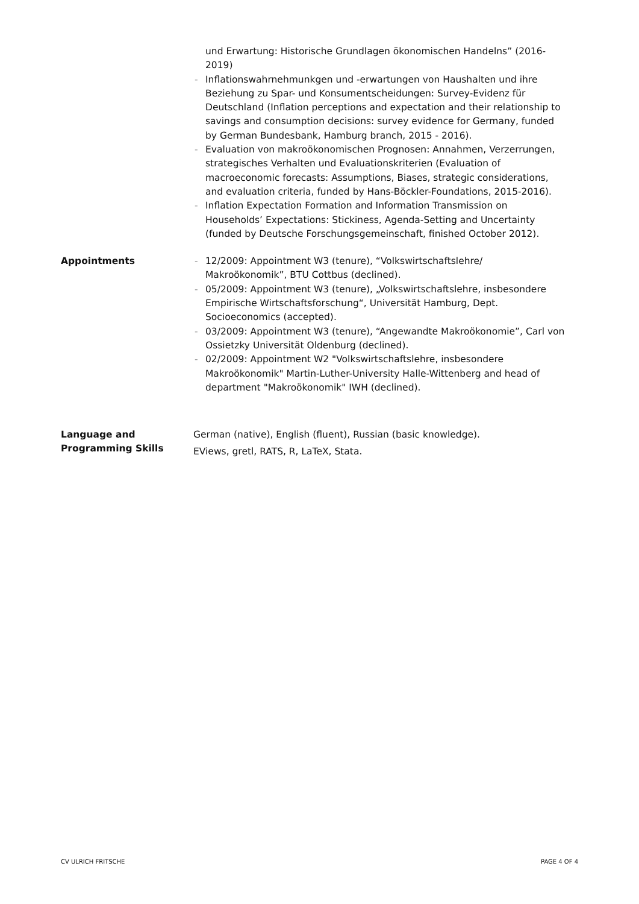und Erwartung: Historische Grundlagen ökonomischen Handelns” (2016-2019)
- Inflationswahrnehmunkgen und -erwartungen von Haushalten und ihre Beziehung zu Spar- und Konsumentscheidungen: Survey-Evidenz für Deutschland (Inflation perceptions and expectation and their relationship to savings and consumption decisions: survey evidence for Germany, funded by German Bundesbank, Hamburg branch, 2015 - 2016).
- Evaluation von makroökonomischen Prognosen: Annahmen, Verzerrungen, strategisches Verhalten und Evaluationskriterien (Evaluation of macroeconomic forecasts: Assumptions, Biases, strategic considerations, and evaluation criteria, funded by Hans-Böckler-Foundations, 2015-2016).
- Inflation Expectation Formation and Information Transmission on Households’ Expectations: Stickiness, Agenda-Setting and Uncertainty (funded by Deutsche Forschungsgemeinschaft, finished October 2012).
Appointments
- 12/2009: Appointment W3 (tenure), “Volkswirtschaftslehre/ Makroökonomik”, BTU Cottbus (declined).
- 05/2009: Appointment W3 (tenure), „Volkswirtschaftslehre, insbesondere Empirische Wirtschaftsforschung“, Universität Hamburg, Dept. Socioeconomics (accepted).
- 03/2009: Appointment W3 (tenure), “Angewandte Makroökonomie”, Carl von Ossietzky Universität Oldenburg (declined).
- 02/2009: Appointment W2 "Volkswirtschaftslehre, insbesondere Makroökonomik" Martin-Luther-University Halle-Wittenberg and head of department "Makroökonomik" IWH (declined).
Language and Programming Skills
German (native), English (fluent), Russian (basic knowledge).
EViews, gretl, RATS, R, LaTeX, Stata.
CV ULRICH FRITSCHE PAGE 4 OF 4